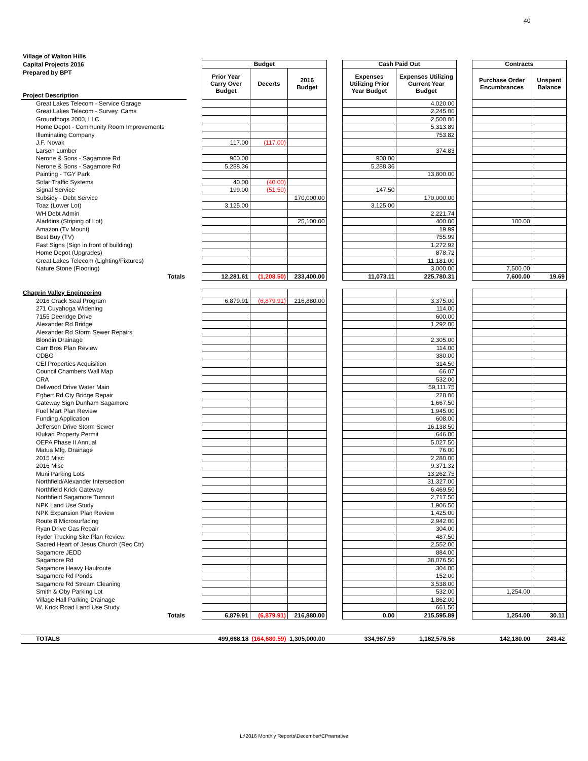40
Village of Walton Hills
Capital Projects 2016
Prepared by BPT
| | | Budget | | | | Cash Paid Out | | | Contracts | |
| Project Description | | Prior Year Carry Over Budget | Decerts | 2016 Budget | | Expenses Utilizing Prior Year Budget | Expenses Utilizing Current Year Budget | | Purchase Order Encumbrances | Unspent Balance |
| Great Lakes Telecom - Service Garage | | | | | | | 4,020.00 | | | |
| Great Lakes Telecom - Survey. Cams | | | | | | | 2,245.00 | | | |
| Groundhogs 2000, LLC | | | | | | | 2,500.00 | | | |
| Home Depot - Community Room Improvements | | | | | | | 5,313.89 | | | |
| Illuminating Company | | | | | | | 753.82 | | | |
| J.F. Novak | | 117.00 | (117.00) | | | | | | | |
| Larsen Lumber | | | | | | | 374.83 | | | |
| Nerone & Sons - Sagamore Rd | | 900.00 | | | | 900.00 | | | | |
| Nerone & Sons - Sagamore Rd | | 5,288.36 | | | | 5,288.36 | | | | |
| Painting - TGY Park | | | | | | | 13,800.00 | | | |
| Solar Traffic Systems | | 40.00 | (40.00) | | | | | | | |
| Signal Service | | 199.00 | (51.50) | | | 147.50 | | | | |
| Subsidy - Debt Service | | | | 170,000.00 | | | 170,000.00 | | | |
| Toaz (Lower Lot) | | 3,125.00 | | | | 3,125.00 | | | | |
| WH Debt Admin | | | | | | | 2,221.74 | | | |
| Aladdins (Striping of Lot) | | | | 25,100.00 | | | 400.00 | | 100.00 | |
| Amazon (Tv Mount) | | | | | | | 19.99 | | | |
| Best Buy (TV) | | | | | | | 755.99 | | | |
| Fast Signs (Sign in front of building) | | | | | | | 1,272.92 | | | |
| Home Depot (Upgrades) | | | | | | | 878.72 | | | |
| Great Lakes Telecom (Lighting/Fixtures) | | | | | | | 11,181.00 | | | |
| Nature Stone (Flooring) | | | | | | | 3,000.00 | | 7,500.00 | |
| Totals | | 12,281.61 | (1,208.50) | 233,400.00 | | 11,073.11 | 225,780.31 | | 7,600.00 | 19.69 |
| Chagrin Valley Engineering | | | | | | | | | | |
| 2016 Crack Seal Program | | 6,879.91 | (6,879.91) | 216,880.00 | | | 3,375.00 | | | |
| 271 Cuyahoga Widening | | | | | | | 114.00 | | | |
| 7155 Deeridge Drive | | | | | | | 600.00 | | | |
| Alexander Rd Bridge | | | | | | | 1,292.00 | | | |
| Alexander Rd Storm Sewer Repairs | | | | | | | | | | |
| Blondin Drainage | | | | | | | 2,305.00 | | | |
| Carr Bros Plan Review | | | | | | | 114.00 | | | |
| CDBG | | | | | | | 380.00 | | | |
| CEI Properties Acquisition | | | | | | | 314.50 | | | |
| Council Chambers Wall Map | | | | | | | 66.07 | | | |
| CRA | | | | | | | 532.00 | | | |
| Dellwood Drive Water Main | | | | | | | 59,111.75 | | | |
| Egbert Rd Cty Bridge Repair | | | | | | | 228.00 | | | |
| Gateway Sign Dunham Sagamore | | | | | | | 1,667.50 | | | |
| Fuel Mart Plan Review | | | | | | | 1,945.00 | | | |
| Funding Application | | | | | | | 608.00 | | | |
| Jefferson Drive Storm Sewer | | | | | | | 16,138.50 | | | |
| Klukan Property Permit | | | | | | | 646.00 | | | |
| OEPA Phase II Annual | | | | | | | 5,027.50 | | | |
| Matua Mfg. Drainage | | | | | | | 76.00 | | | |
| 2015 Misc | | | | | | | 2,280.00 | | | |
| 2016 Misc | | | | | | | 9,371.32 | | | |
| Muni Parking Lots | | | | | | | 13,262.75 | | | |
| Northfield/Alexander Intersection | | | | | | | 31,327.00 | | | |
| Northfield Krick Gateway | | | | | | | 6,469.50 | | | |
| Northfield Sagamore Turnout | | | | | | | 2,717.50 | | | |
| NPK Land Use Study | | | | | | | 1,906.50 | | | |
| NPK Expansion Plan Review | | | | | | | 1,425.00 | | | |
| Route 8 Microsurfacing | | | | | | | 2,942.00 | | | |
| Ryan Drive Gas Repair | | | | | | | 304.00 | | | |
| Ryder Trucking Site Plan Review | | | | | | | 487.50 | | | |
| Sacred Heart of Jesus Church (Rec Ctr) | | | | | | | 2,552.00 | | | |
| Sagamore JEDD | | | | | | | 884.00 | | | |
| Sagamore Rd | | | | | | | 38,076.50 | | | |
| Sagamore Heavy Haulroute | | | | | | | 304.00 | | | |
| Sagamore Rd Ponds | | | | | | | 152.00 | | | |
| Sagamore Rd Stream Cleaning | | | | | | | 3,538.00 | | | |
| Smith & Oby Parking Lot | | | | | | | 532.00 | | 1,254.00 | |
| Village Hall Parking Drainage | | | | | | | 1,862.00 | | | |
| W. Krick Road Land Use Study | | | | | | | 661.50 | | | |
| Totals | | 6,879.91 | (6,879.91) | 216,880.00 | | 0.00 | 215,595.89 | | 1,254.00 | 30.11 |
| TOTALS | | 499,668.18 | (164,680.59) | 1,305,000.00 | | 334,987.59 | 1,162,576.58 | | 142,180.00 | 243.42 |
L:\2016 Monthly Reports\December\CPnarrative